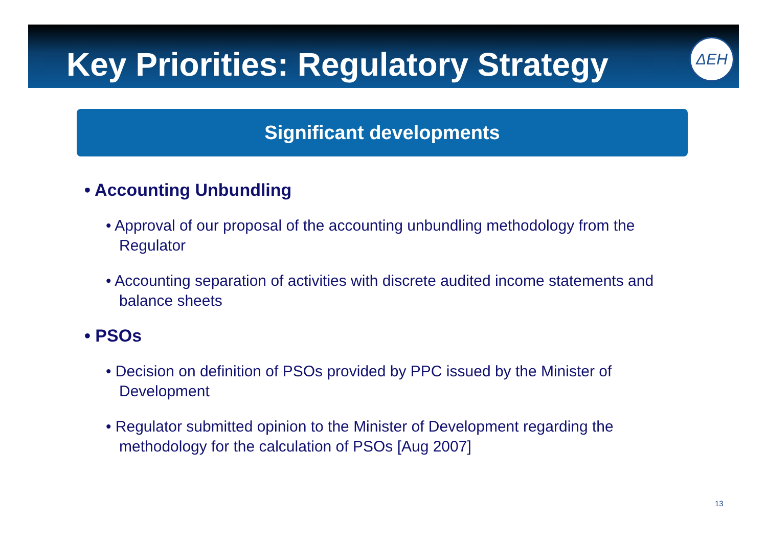Key Priorities: Regulatory Strategy
ΔΕΗ
Significant developments
• Accounting Unbundling
• Approval of our proposal of the accounting unbundling methodology from the Regulator
• Accounting separation of activities with discrete audited income statements and balance sheets
• PSOs
• Decision on definition of PSOs provided by PPC issued by the Minister of Development
• Regulator submitted opinion to the Minister of Development regarding the methodology for the calculation of PSOs [Aug 2007]
13